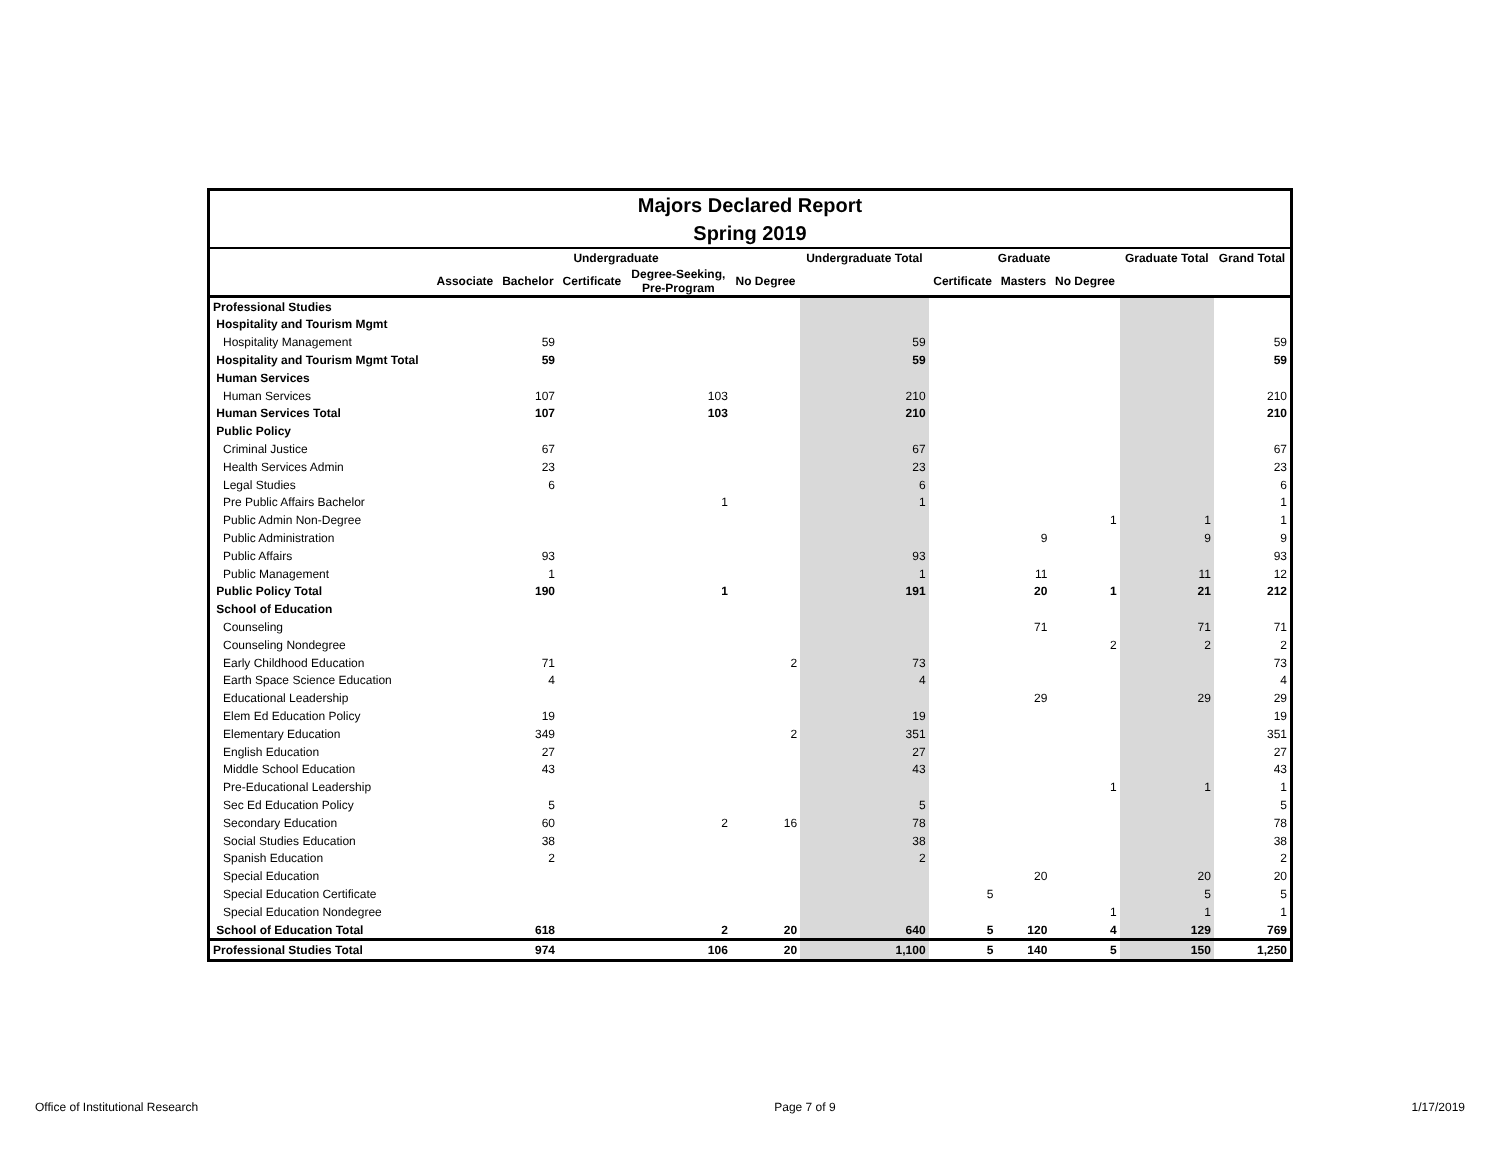Majors Declared Report
Spring 2019
| | Undergraduate | | | | | Undergraduate Total | Graduate | | | Graduate Total | Grand Total |
| --- | --- | --- | --- | --- | --- | --- | --- | --- | --- | --- | --- |
| | Associate | Bachelor | Certificate | Degree-Seeking, Pre-Program | No Degree | | Certificate | Masters | No Degree | | |
| Professional Studies | | | | | | | | | | | |
| Hospitality and Tourism Mgmt | | | | | | | | | | | |
| Hospitality Management | | 59 | | | | 59 | | | | | 59 |
| Hospitality and Tourism Mgmt Total | | 59 | | | | 59 | | | | | 59 |
| Human Services | | | | | | | | | | | |
| Human Services | | 107 | | 103 | | 210 | | | | | 210 |
| Human Services Total | | 107 | | 103 | | 210 | | | | | 210 |
| Public Policy | | | | | | | | | | | |
| Criminal Justice | | 67 | | | | 67 | | | | | 67 |
| Health Services Admin | | 23 | | | | 23 | | | | | 23 |
| Legal Studies | | 6 | | | | 6 | | | | | 6 |
| Pre Public Affairs Bachelor | | | | 1 | | 1 | | | | | 1 |
| Public Admin Non-Degree | | | | | | | | | 1 | 1 | 1 |
| Public Administration | | | | | | | | 9 | | 9 | 9 |
| Public Affairs | | 93 | | | | 93 | | | | | 93 |
| Public Management | | 1 | | | | 1 | | 11 | | 11 | 12 |
| Public Policy Total | | 190 | | 1 | | 191 | | 20 | 1 | 21 | 212 |
| School of Education | | | | | | | | | | | |
| Counseling | | | | | | | | 71 | | 71 | 71 |
| Counseling Nondegree | | | | | | | | | 2 | 2 | 2 |
| Early Childhood Education | | 71 | | | 2 | 73 | | | | | 73 |
| Earth Space Science Education | | 4 | | | | 4 | | | | | 4 |
| Educational Leadership | | | | | | | | 29 | | 29 | 29 |
| Elem Ed Education Policy | | 19 | | | | 19 | | | | | 19 |
| Elementary Education | | 349 | | | 2 | 351 | | | | | 351 |
| English Education | | 27 | | | | 27 | | | | | 27 |
| Middle School Education | | 43 | | | | 43 | | | | | 43 |
| Pre-Educational Leadership | | | | | | | | | 1 | 1 | 1 |
| Sec Ed Education Policy | | 5 | | | | 5 | | | | | 5 |
| Secondary Education | | 60 | | 2 | 16 | 78 | | | | | 78 |
| Social Studies Education | | 38 | | | | 38 | | | | | 38 |
| Spanish Education | | 2 | | | | 2 | | | | | 2 |
| Special Education | | | | | | | | 20 | | 20 | 20 |
| Special Education Certificate | | | | | | | 5 | | | 5 | 5 |
| Special Education Nondegree | | | | | | | | | 1 | 1 | 1 |
| School of Education Total | | 618 | | 2 | 20 | 640 | 5 | 120 | 4 | 129 | 769 |
| Professional Studies Total | | 974 | | 106 | 20 | 1,100 | 5 | 140 | 5 | 150 | 1,250 |
Office of Institutional Research Page 7 of 9 1/17/2019